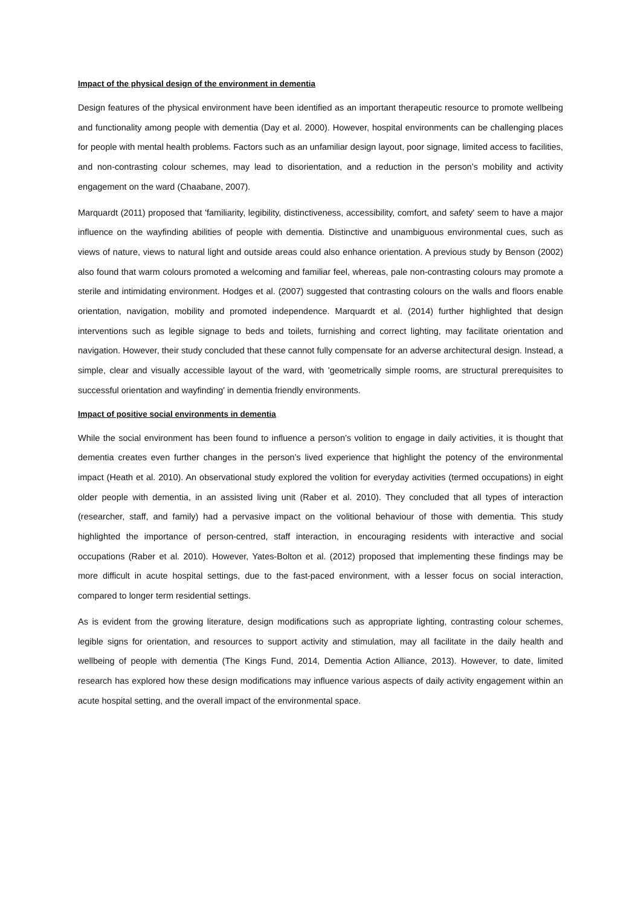Impact of the physical design of the environment in dementia
Design features of the physical environment have been identified as an important therapeutic resource to promote wellbeing and functionality among people with dementia (Day et al. 2000). However, hospital environments can be challenging places for people with mental health problems. Factors such as an unfamiliar design layout, poor signage, limited access to facilities, and non-contrasting colour schemes, may lead to disorientation, and a reduction in the person’s mobility and activity engagement on the ward (Chaabane, 2007).
Marquardt (2011) proposed that 'familiarity, legibility, distinctiveness, accessibility, comfort, and safety' seem to have a major influence on the wayfinding abilities of people with dementia. Distinctive and unambiguous environmental cues, such as views of nature, views to natural light and outside areas could also enhance orientation. A previous study by Benson (2002) also found that warm colours promoted a welcoming and familiar feel, whereas, pale non-contrasting colours may promote a sterile and intimidating environment. Hodges et al. (2007) suggested that contrasting colours on the walls and floors enable orientation, navigation, mobility and promoted independence. Marquardt et al. (2014) further highlighted that design interventions such as legible signage to beds and toilets, furnishing and correct lighting, may facilitate orientation and navigation. However, their study concluded that these cannot fully compensate for an adverse architectural design. Instead, a simple, clear and visually accessible layout of the ward, with 'geometrically simple rooms, are structural prerequisites to successful orientation and wayfinding' in dementia friendly environments.
Impact of positive social environments in dementia
While the social environment has been found to influence a person’s volition to engage in daily activities, it is thought that dementia creates even further changes in the person’s lived experience that highlight the potency of the environmental impact (Heath et al. 2010). An observational study explored the volition for everyday activities (termed occupations) in eight older people with dementia, in an assisted living unit (Raber et al. 2010). They concluded that all types of interaction (researcher, staff, and family) had a pervasive impact on the volitional behaviour of those with dementia. This study highlighted the importance of person-centred, staff interaction, in encouraging residents with interactive and social occupations (Raber et al. 2010). However, Yates-Bolton et al. (2012) proposed that implementing these findings may be more difficult in acute hospital settings, due to the fast-paced environment, with a lesser focus on social interaction, compared to longer term residential settings.
As is evident from the growing literature, design modifications such as appropriate lighting, contrasting colour schemes, legible signs for orientation, and resources to support activity and stimulation, may all facilitate in the daily health and wellbeing of people with dementia (The Kings Fund, 2014, Dementia Action Alliance, 2013). However, to date, limited research has explored how these design modifications may influence various aspects of daily activity engagement within an acute hospital setting, and the overall impact of the environmental space.